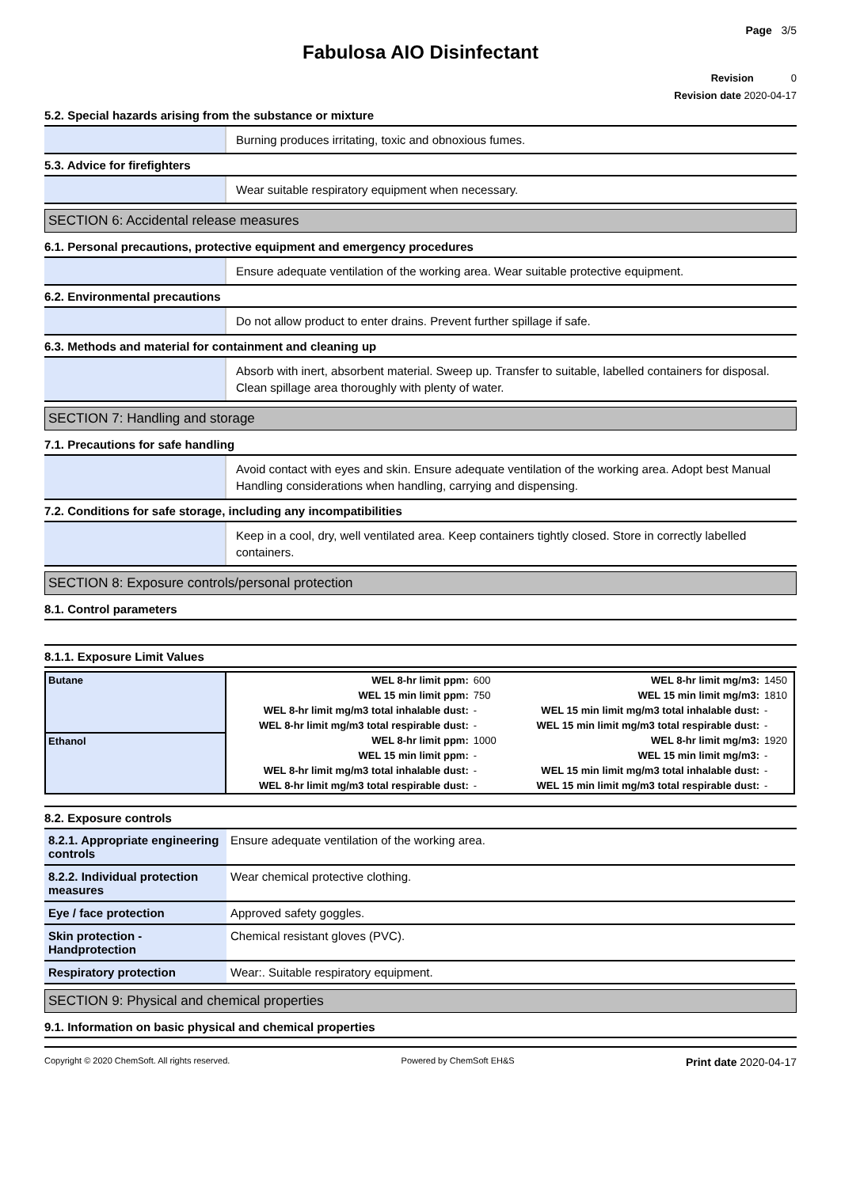Page 3/5
Fabulosa AIO Disinfectant
Revision 0
Revision date 2020-04-17
5.2. Special hazards arising from the substance or mixture
Burning produces irritating, toxic and obnoxious fumes.
5.3. Advice for firefighters
Wear suitable respiratory equipment when necessary.
SECTION 6: Accidental release measures
6.1. Personal precautions, protective equipment and emergency procedures
Ensure adequate ventilation of the working area. Wear suitable protective equipment.
6.2. Environmental precautions
Do not allow product to enter drains. Prevent further spillage if safe.
6.3. Methods and material for containment and cleaning up
Absorb with inert, absorbent material. Sweep up. Transfer to suitable, labelled containers for disposal. Clean spillage area thoroughly with plenty of water.
SECTION 7: Handling and storage
7.1. Precautions for safe handling
Avoid contact with eyes and skin. Ensure adequate ventilation of the working area. Adopt best Manual Handling considerations when handling, carrying and dispensing.
7.2. Conditions for safe storage, including any incompatibilities
Keep in a cool, dry, well ventilated area. Keep containers tightly closed. Store in correctly labelled containers.
SECTION 8: Exposure controls/personal protection
8.1. Control parameters
8.1.1. Exposure Limit Values
| Butane | WEL 8-hr limit ppm: | 600 | WEL 8-hr limit mg/m3: | 1450 |
| | WEL 15 min limit ppm: | 750 | WEL 15 min limit mg/m3: | 1810 |
| | WEL 8-hr limit mg/m3 total inhalable dust: | - | WEL 15 min limit mg/m3 total inhalable dust: | - |
| | WEL 8-hr limit mg/m3 total respirable dust: | - | WEL 15 min limit mg/m3 total respirable dust: | - |
| Ethanol | WEL 8-hr limit ppm: | 1000 | WEL 8-hr limit mg/m3: | 1920 |
| | WEL 15 min limit ppm: | - | WEL 15 min limit mg/m3: | - |
| | WEL 8-hr limit mg/m3 total inhalable dust: | - | WEL 15 min limit mg/m3 total inhalable dust: | - |
| | WEL 8-hr limit mg/m3 total respirable dust: | - | WEL 15 min limit mg/m3 total respirable dust: | - |
8.2. Exposure controls
| 8.2.1. Appropriate engineering controls | Ensure adequate ventilation of the working area. |
| 8.2.2. Individual protection measures | Wear chemical protective clothing. |
| Eye / face protection | Approved safety goggles. |
| Skin protection - Handprotection | Chemical resistant gloves (PVC). |
| Respiratory protection | Wear:. Suitable respiratory equipment. |
SECTION 9: Physical and chemical properties
9.1. Information on basic physical and chemical properties
Copyright © 2020 ChemSoft. All rights reserved. Powered by ChemSoft EH&S Print date 2020-04-17